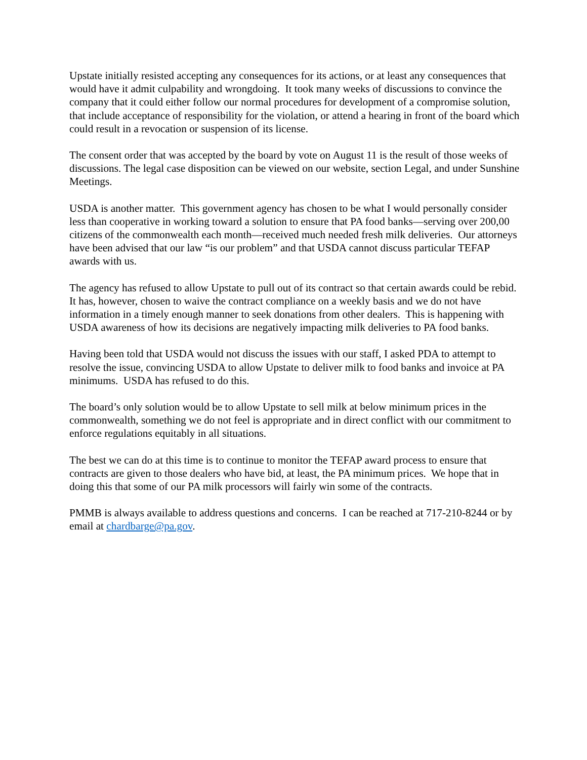Upstate initially resisted accepting any consequences for its actions, or at least any consequences that would have it admit culpability and wrongdoing. It took many weeks of discussions to convince the company that it could either follow our normal procedures for development of a compromise solution, that include acceptance of responsibility for the violation, or attend a hearing in front of the board which could result in a revocation or suspension of its license.
The consent order that was accepted by the board by vote on August 11 is the result of those weeks of discussions. The legal case disposition can be viewed on our website, section Legal, and under Sunshine Meetings.
USDA is another matter. This government agency has chosen to be what I would personally consider less than cooperative in working toward a solution to ensure that PA food banks—serving over 200,00 citizens of the commonwealth each month—received much needed fresh milk deliveries. Our attorneys have been advised that our law “is our problem” and that USDA cannot discuss particular TEFAP awards with us.
The agency has refused to allow Upstate to pull out of its contract so that certain awards could be rebid. It has, however, chosen to waive the contract compliance on a weekly basis and we do not have information in a timely enough manner to seek donations from other dealers. This is happening with USDA awareness of how its decisions are negatively impacting milk deliveries to PA food banks.
Having been told that USDA would not discuss the issues with our staff, I asked PDA to attempt to resolve the issue, convincing USDA to allow Upstate to deliver milk to food banks and invoice at PA minimums. USDA has refused to do this.
The board’s only solution would be to allow Upstate to sell milk at below minimum prices in the commonwealth, something we do not feel is appropriate and in direct conflict with our commitment to enforce regulations equitably in all situations.
The best we can do at this time is to continue to monitor the TEFAP award process to ensure that contracts are given to those dealers who have bid, at least, the PA minimum prices. We hope that in doing this that some of our PA milk processors will fairly win some of the contracts.
PMMB is always available to address questions and concerns. I can be reached at 717-210-8244 or by email at chardbarge@pa.gov.